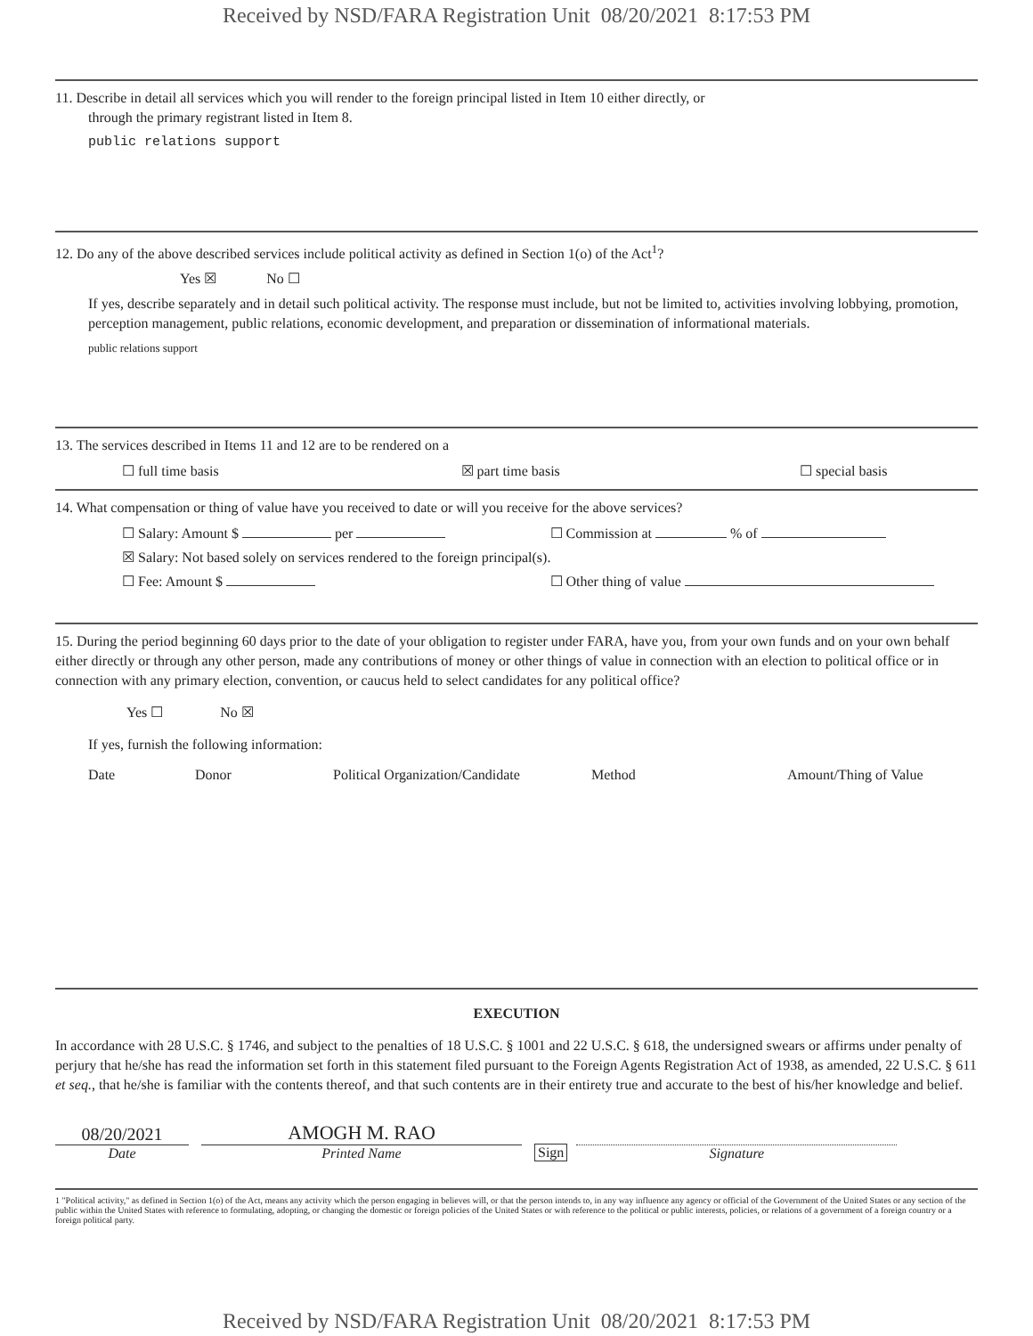Received by NSD/FARA Registration Unit 08/20/2021 8:17:53 PM
11. Describe in detail all services which you will render to the foreign principal listed in Item 10 either directly, or
through the primary registrant listed in Item 8.
public relations support
12. Do any of the above described services include political activity as defined in Section 1(o) of the Act<sup>1</sup>?
Yes ☒ No ☐
If yes, describe separately and in detail such political activity. The response must include, but not be limited to, activities involving lobbying, promotion, perception management, public relations, economic development, and preparation or dissemination of informational materials.
public relations support
13. The services described in Items 11 and 12 are to be rendered on a
☐ full time basis ☒ part time basis ☐ special basis
14. What compensation or thing of value have you received to date or will you receive for the above services?
☐ Salary: Amount $ per ☐ Commission at % of
☒ Salary: Not based solely on services rendered to the foreign principal(s).
☐ Fee: Amount $ ☐ Other thing of value
15. During the period beginning 60 days prior to the date of your obligation to register under FARA, have you, from your own funds and on your own behalf either directly or through any other person, made any contributions of money or other things of value in connection with an election to political office or in connection with any primary election, convention, or caucus held to select candidates for any political office?
Yes ☐ No ☒
If yes, furnish the following information:
Date Donor Political Organization/Candidate Method Amount/Thing of Value
EXECUTION
In accordance with 28 U.S.C. § 1746, and subject to the penalties of 18 U.S.C. § 1001 and 22 U.S.C. § 618, the undersigned swears or affirms under penalty of perjury that he/she has read the information set forth in this statement filed pursuant to the Foreign Agents Registration Act of 1938, as amended, 22 U.S.C. § 611 et seq., that he/she is familiar with the contents thereof, and that such contents are in their entirety true and accurate to the best of his/her knowledge and belief.
08/20/2021
Date
AMOGH M. RAO
Printed Name
Sign
Signature
1 "Political activity," as defined in Section 1(o) of the Act, means any activity which the person engaging in believes will, or that the person intends to, in any way influence any agency or official of the Government of the United States or any section of the public within the United States with reference to formulating, adopting, or changing the domestic or foreign policies of the United States or with reference to the political or public interests, policies, or relations of a government of a foreign country or a foreign political party.
Received by NSD/FARA Registration Unit 08/20/2021 8:17:53 PM